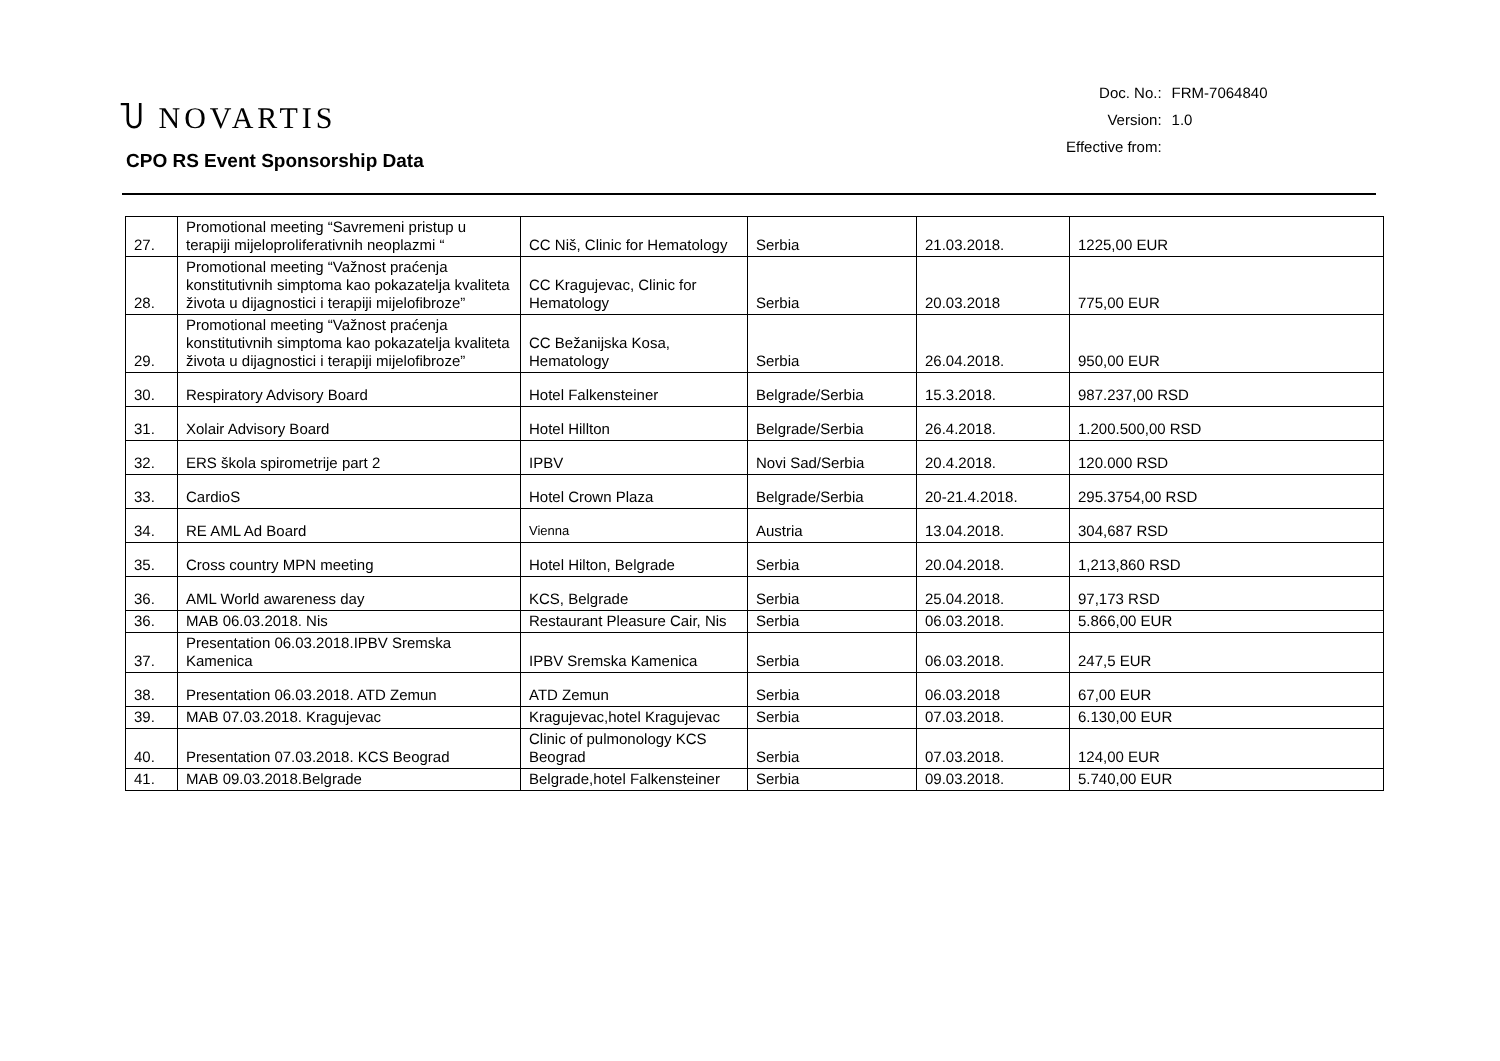Ⴎ NOVARTIS
CPO RS Event Sponsorship Data
| Doc. No.: | FRM-7064840 |
| Version: | 1.0 |
| Effective from: | |
| 27. | Promotional meeting “Savremeni pristup u terapiji mijeloproliferativnih neoplazmi “ | CC Niš, Clinic for Hematology | Serbia | 21.03.2018. | 1225,00 EUR |
| 28. | Promotional meeting “Važnost praćenja konstitutivnih simptoma kao pokazatelja kvaliteta života u dijagnostici i terapiji mijelofibroze” | CC Kragujevac, Clinic for Hematology | Serbia | 20.03.2018 | 775,00 EUR |
| 29. | Promotional meeting “Važnost praćenja konstitutivnih simptoma kao pokazatelja kvaliteta života u dijagnostici i terapiji mijelofibroze” | CC Bežanijska Kosa, Hematology | Serbia | 26.04.2018. | 950,00 EUR |
| 30. | Respiratory Advisory Board | Hotel Falkensteiner | Belgrade/Serbia | 15.3.2018. | 987.237,00 RSD |
| 31. | Xolair Advisory Board | Hotel Hillton | Belgrade/Serbia | 26.4.2018. | 1.200.500,00 RSD |
| 32. | ERS škola spirometrije part 2 | IPBV | Novi Sad/Serbia | 20.4.2018. | 120.000 RSD |
| 33. | CardioS | Hotel Crown Plaza | Belgrade/Serbia | 20-21.4.2018. | 295.3754,00 RSD |
| 34. | RE AML Ad Board | Vienna | Austria | 13.04.2018. | 304,687 RSD |
| 35. | Cross country MPN meeting | Hotel Hilton, Belgrade | Serbia | 20.04.2018. | 1,213,860 RSD |
| 36. | AML World awareness day | KCS, Belgrade | Serbia | 25.04.2018. | 97,173 RSD |
| 36. | MAB 06.03.2018. Nis | Restaurant Pleasure Cair, Nis | Serbia | 06.03.2018. | 5.866,00 EUR |
| 37. | Presentation 06.03.2018.IPBV Sremska Kamenica | IPBV Sremska Kamenica | Serbia | 06.03.2018. | 247,5 EUR |
| 38. | Presentation 06.03.2018. ATD Zemun | ATD Zemun | Serbia | 06.03.2018 | 67,00 EUR |
| 39. | MAB 07.03.2018. Kragujevac | Kragujevac,hotel Kragujevac | Serbia | 07.03.2018. | 6.130,00 EUR |
| 40. | Presentation 07.03.2018. KCS Beograd | Clinic of pulmonology KCS Beograd | Serbia | 07.03.2018. | 124,00 EUR |
| 41. | MAB 09.03.2018.Belgrade | Belgrade,hotel Falkensteiner | Serbia | 09.03.2018. | 5.740,00 EUR |